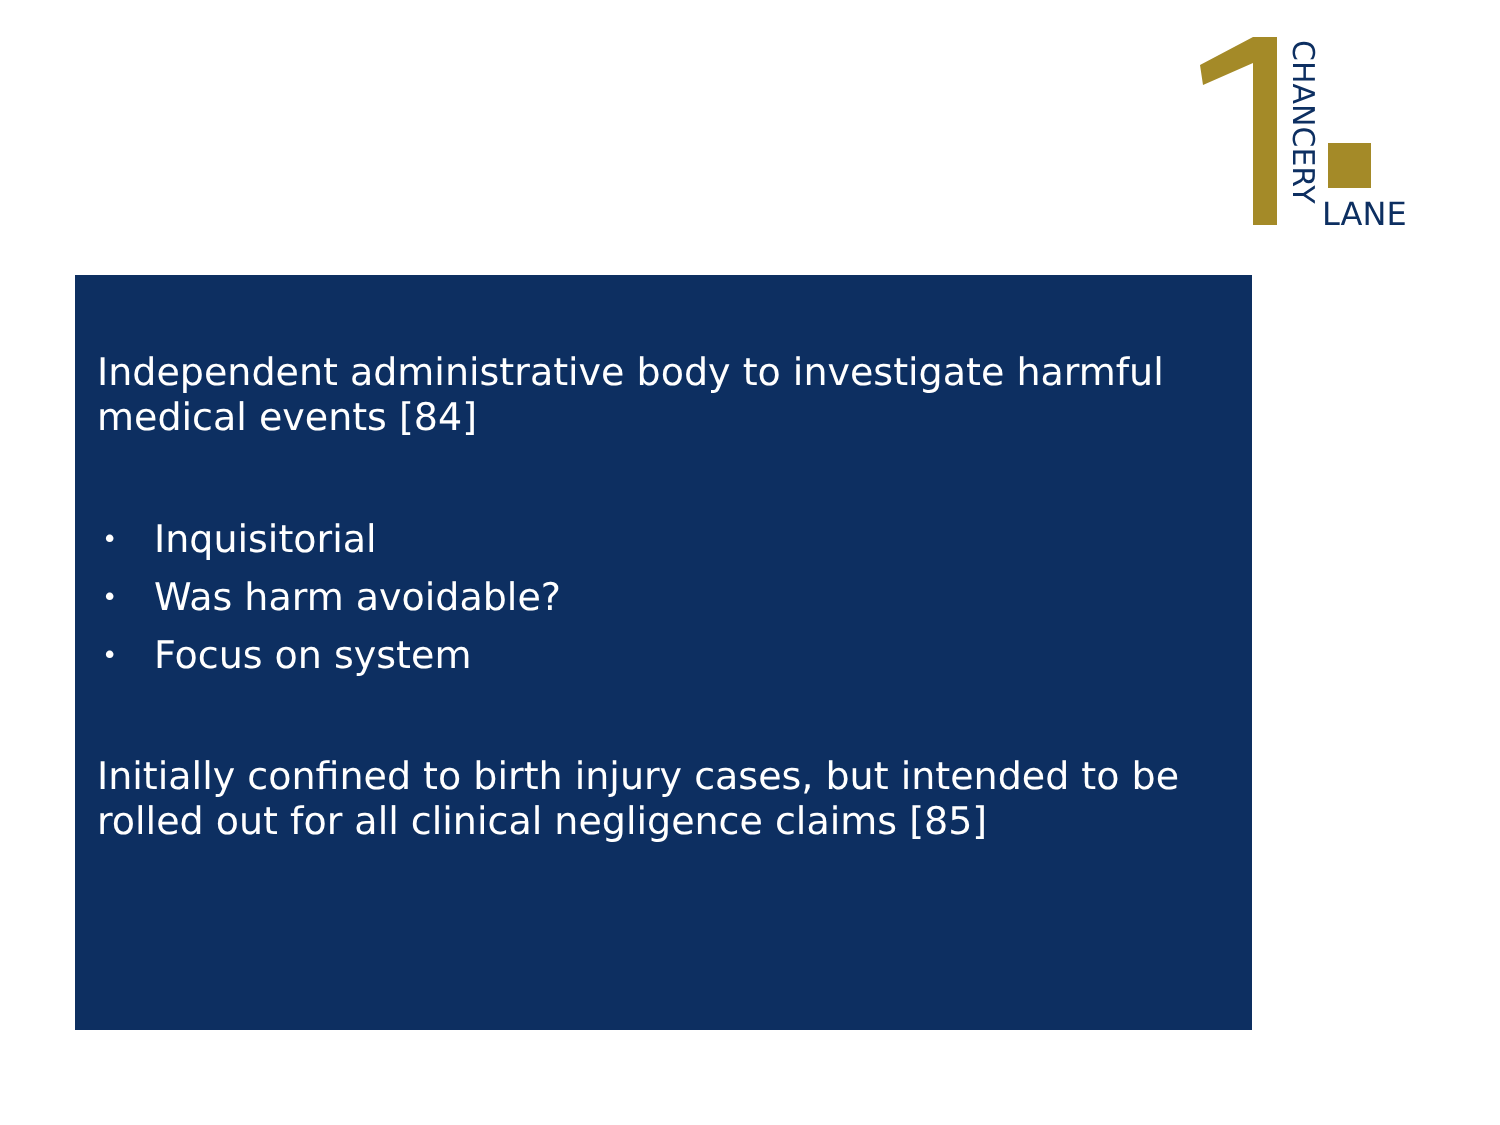CHANCERY
LANE
Independent administrative body to investigate harmful medical events [84]
• Inquisitorial
• Was harm avoidable?
• Focus on system
Initially confined to birth injury cases, but intended to be rolled out for all clinical negligence claims [85]